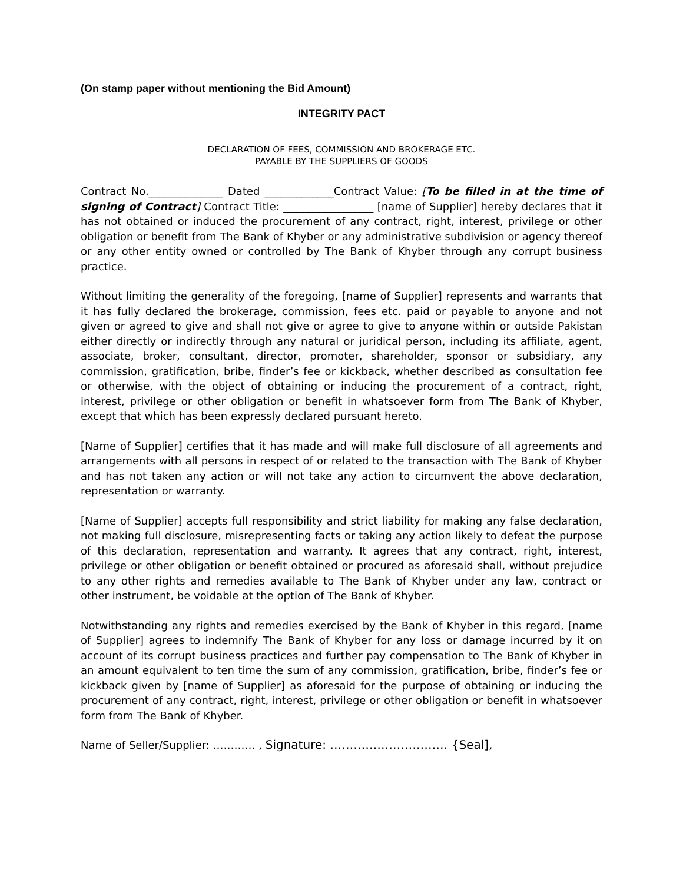(On stamp paper without mentioning the Bid Amount)
INTEGRITY PACT
DECLARATION OF FEES, COMMISSION AND BROKERAGE ETC.
PAYABLE BY THE SUPPLIERS OF GOODS
Contract No.______________ Dated _____________Contract Value: [To be filled in at the time of signing of Contract] Contract Title: _________________ [name of Supplier] hereby declares that it has not obtained or induced the procurement of any contract, right, interest, privilege or other obligation or benefit from The Bank of Khyber or any administrative subdivision or agency thereof or any other entity owned or controlled by The Bank of Khyber through any corrupt business practice.
Without limiting the generality of the foregoing, [name of Supplier] represents and warrants that it has fully declared the brokerage, commission, fees etc. paid or payable to anyone and not given or agreed to give and shall not give or agree to give to anyone within or outside Pakistan either directly or indirectly through any natural or juridical person, including its affiliate, agent, associate, broker, consultant, director, promoter, shareholder, sponsor or subsidiary, any commission, gratification, bribe, finder’s fee or kickback, whether described as consultation fee or otherwise, with the object of obtaining or inducing the procurement of a contract, right, interest, privilege or other obligation or benefit in whatsoever form from The Bank of Khyber, except that which has been expressly declared pursuant hereto.
[Name of Supplier] certifies that it has made and will make full disclosure of all agreements and arrangements with all persons in respect of or related to the transaction with The Bank of Khyber and has not taken any action or will not take any action to circumvent the above declaration, representation or warranty.
[Name of Supplier] accepts full responsibility and strict liability for making any false declaration, not making full disclosure, misrepresenting facts or taking any action likely to defeat the purpose of this declaration, representation and warranty. It agrees that any contract, right, interest, privilege or other obligation or benefit obtained or procured as aforesaid shall, without prejudice to any other rights and remedies available to The Bank of Khyber under any law, contract or other instrument, be voidable at the option of The Bank of Khyber.
Notwithstanding any rights and remedies exercised by the Bank of Khyber in this regard, [name of Supplier] agrees to indemnify The Bank of Khyber for any loss or damage incurred by it on account of its corrupt business practices and further pay compensation to The Bank of Khyber in an amount equivalent to ten time the sum of any commission, gratification, bribe, finder’s fee or kickback given by [name of Supplier] as aforesaid for the purpose of obtaining or inducing the procurement of any contract, right, interest, privilege or other obligation or benefit in whatsoever form from The Bank of Khyber.
Name of Seller/Supplier: ………… , Signature: ………………………… {Seal],